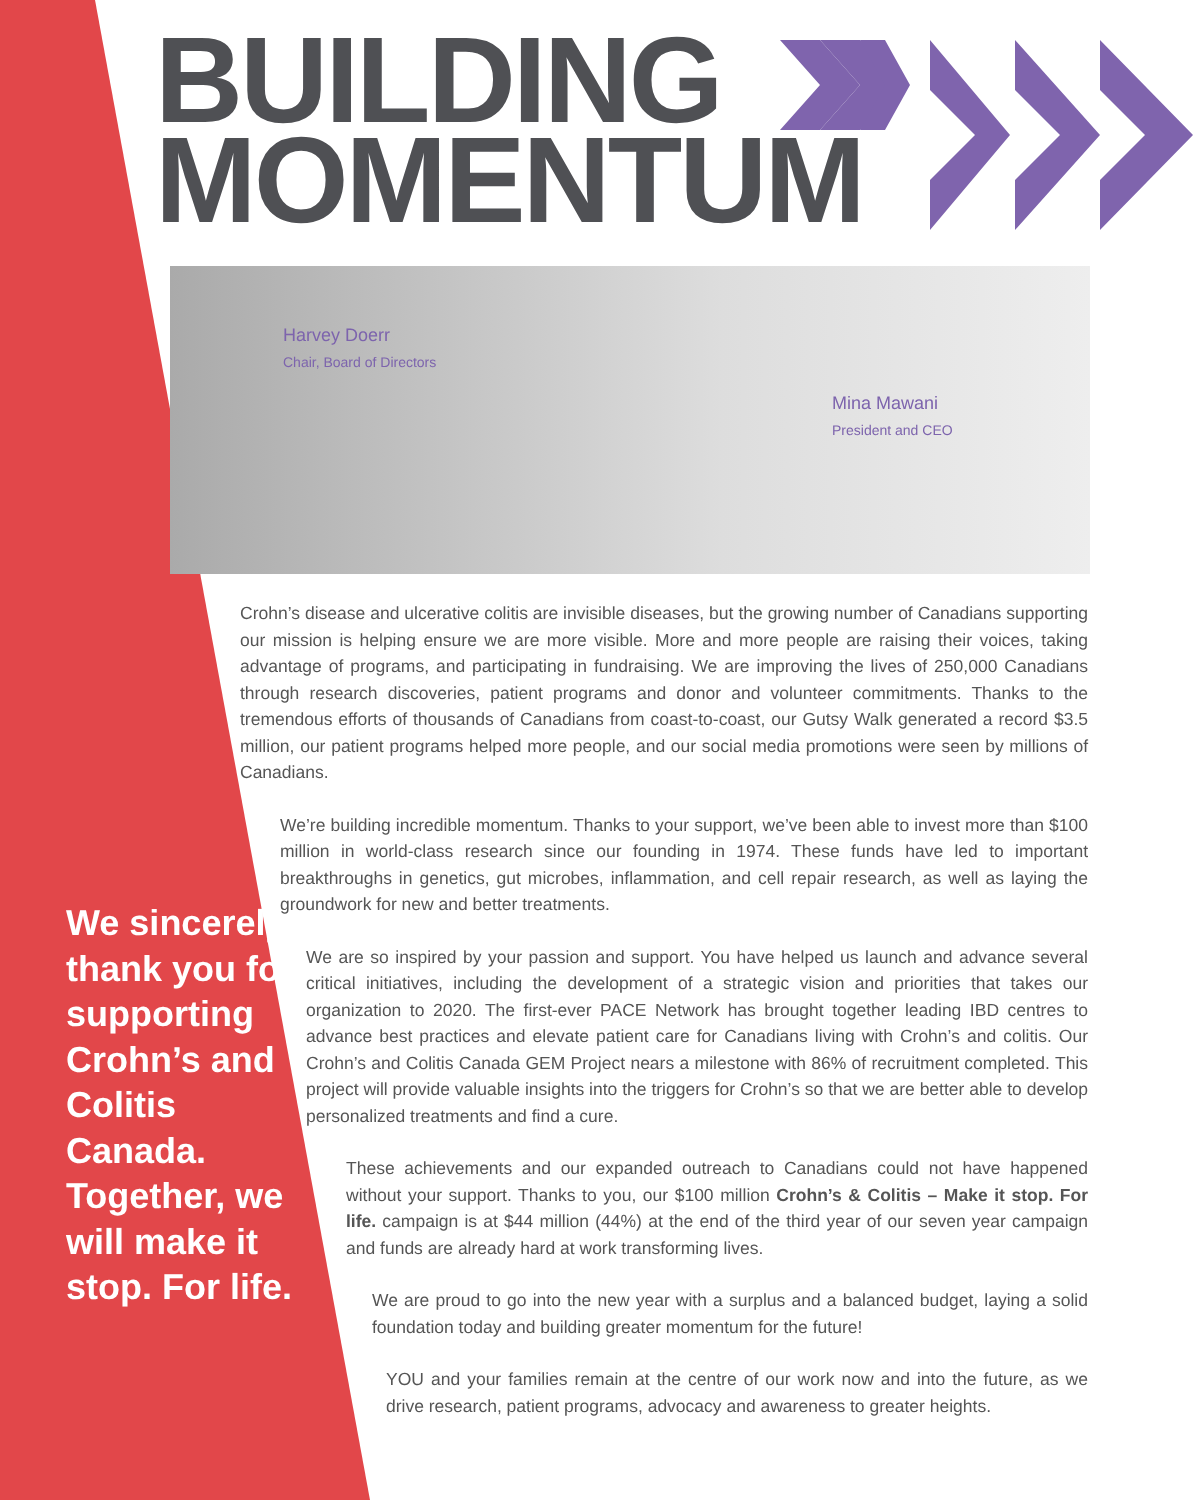BUILDING
MOMENTUM
Harvey Doerr
Chair, Board of Directors
Mina Mawani
President and CEO
Crohn’s disease and ulcerative colitis are invisible diseases, but the growing number of Canadians supporting our mission is helping ensure we are more visible. More and more people are raising their voices, taking advantage of programs, and participating in fundraising. We are improving the lives of 250,000 Canadians through research discoveries, patient programs and donor and volunteer commitments. Thanks to the tremendous efforts of thousands of Canadians from coast-to-coast, our Gutsy Walk generated a record $3.5 million, our patient programs helped more people, and our social media promotions were seen by millions of Canadians.
We’re building incredible momentum. Thanks to your support, we’ve been able to invest more than $100 million in world-class research since our founding in 1974. These funds have led to important breakthroughs in genetics, gut microbes, inflammation, and cell repair research, as well as laying the groundwork for new and better treatments.
We are so inspired by your passion and support. You have helped us launch and advance several critical initiatives, including the development of a strategic vision and priorities that takes our organization to 2020. The first-ever PACE Network has brought together leading IBD centres to advance best practices and elevate patient care for Canadians living with Crohn’s and colitis. Our Crohn’s and Colitis Canada GEM Project nears a milestone with 86% of recruitment completed. This project will provide valuable insights into the triggers for Crohn’s so that we are better able to develop personalized treatments and find a cure.
These achievements and our expanded outreach to Canadians could not have happened without your support. Thanks to you, our $100 million Crohn’s & Colitis – Make it stop. For life. campaign is at $44 million (44%) at the end of the third year of our seven year campaign and funds are already hard at work transforming lives.
We are proud to go into the new year with a surplus and a balanced budget, laying a solid foundation today and building greater momentum for the future!
YOU and your families remain at the centre of our work now and into the future, as we drive research, patient programs, advocacy and awareness to greater heights.
We sincerely thank you for supporting Crohn’s and Colitis Canada. Together, we will make it stop. For life.